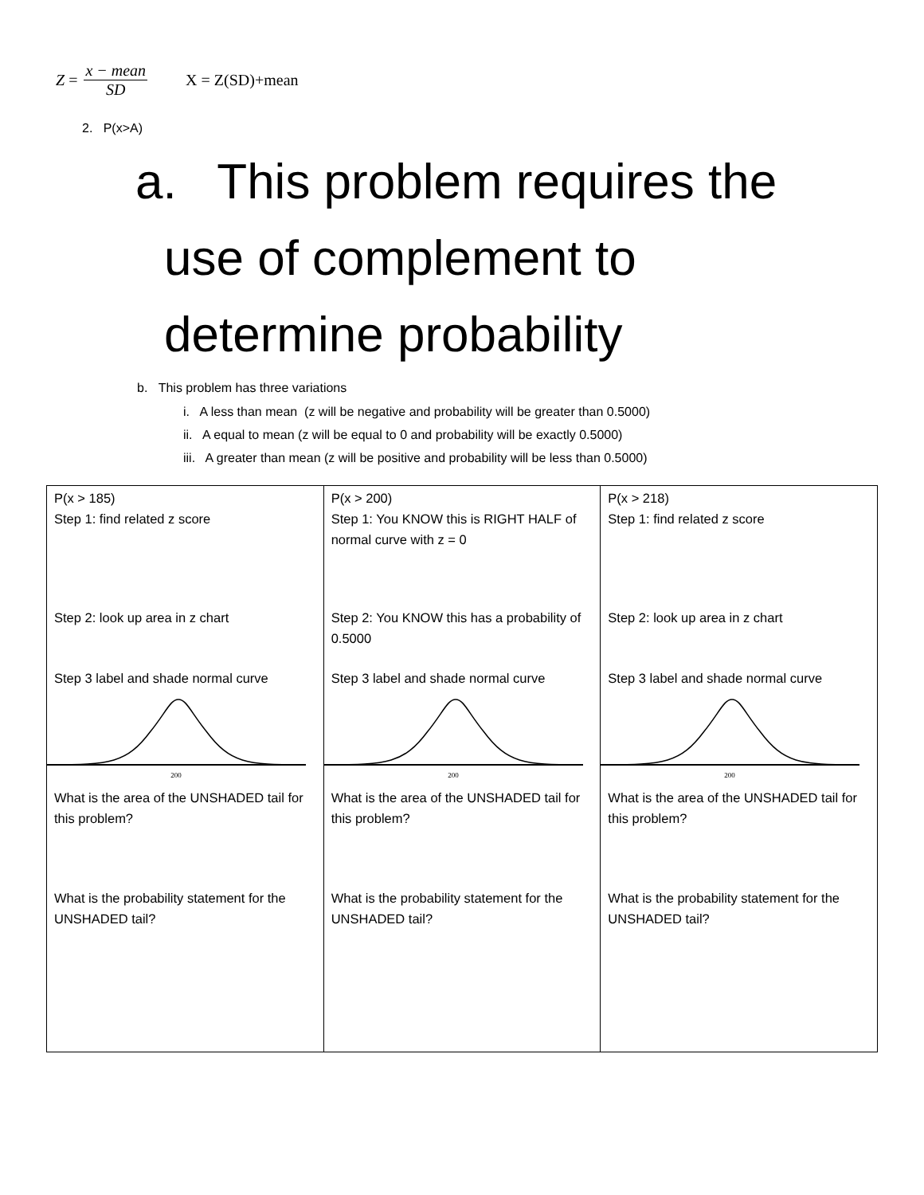Z = x − mean SD X = Z(SD)+mean
2. P(x>A)
a. This problem requires the
use of complement to
determine probability
b. This problem has three variations
i. A less than mean (z will be negative and probability will be greater than 0.5000)
ii. A equal to mean (z will be equal to 0 and probability will be exactly 0.5000)
iii. A greater than mean (z will be positive and probability will be less than 0.5000)
| P(x > 185) Step 1: find related z score Step 2: look up area in z chart Step 3 label and shade normal curve 200 What is the area of the UNSHADED tail for this problem? What is the probability statement for the UNSHADED tail? | P(x > 200) Step 1: You KNOW this is RIGHT HALF of normal curve with z = 0 Step 2: You KNOW this has a probability of 0.5000 Step 3 label and shade normal curve 200 What is the area of the UNSHADED tail for this problem? What is the probability statement for the UNSHADED tail? | P(x > 218) Step 1: find related z score Step 2: look up area in z chart Step 3 label and shade normal curve 200 What is the area of the UNSHADED tail for this problem? What is the probability statement for the UNSHADED tail? |